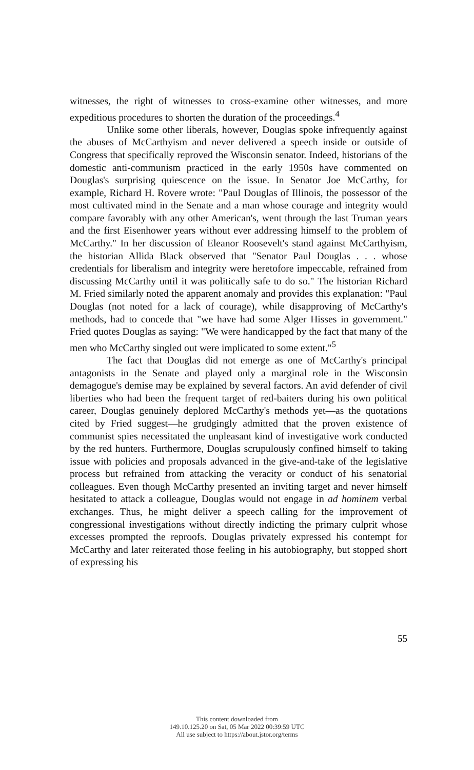witnesses, the right of witnesses to cross-examine other witnesses, and more expeditious procedures to shorten the duration of the proceedings.<sup>4</sup>
Unlike some other liberals, however, Douglas spoke infrequently against the abuses of McCarthyism and never delivered a speech inside or outside of Congress that specifically reproved the Wisconsin senator. Indeed, historians of the domestic anti-communism practiced in the early 1950s have commented on Douglas's surprising quiescence on the issue. In Senator Joe McCarthy, for example, Richard H. Rovere wrote: "Paul Douglas of Illinois, the possessor of the most cultivated mind in the Senate and a man whose courage and integrity would compare favorably with any other American's, went through the last Truman years and the first Eisenhower years without ever addressing himself to the problem of McCarthy." In her discussion of Eleanor Roosevelt's stand against McCarthyism, the historian Allida Black observed that "Senator Paul Douglas . . . whose credentials for liberalism and integrity were heretofore impeccable, refrained from discussing McCarthy until it was politically safe to do so." The historian Richard M. Fried similarly noted the apparent anomaly and provides this explanation: "Paul Douglas (not noted for a lack of courage), while disapproving of McCarthy's methods, had to concede that "we have had some Alger Hisses in government." Fried quotes Douglas as saying: "We were handicapped by the fact that many of the men who McCarthy singled out were implicated to some extent."<sup>5</sup>
The fact that Douglas did not emerge as one of McCarthy's principal antagonists in the Senate and played only a marginal role in the Wisconsin demagogue's demise may be explained by several factors. An avid defender of civil liberties who had been the frequent target of red-baiters during his own political career, Douglas genuinely deplored McCarthy's methods yet—as the quotations cited by Fried suggest—he grudgingly admitted that the proven existence of communist spies necessitated the unpleasant kind of investigative work conducted by the red hunters. Furthermore, Douglas scrupulously confined himself to taking issue with policies and proposals advanced in the give-and-take of the legislative process but refrained from attacking the veracity or conduct of his senatorial colleagues. Even though McCarthy presented an inviting target and never himself hesitated to attack a colleague, Douglas would not engage in ad hominem verbal exchanges. Thus, he might deliver a speech calling for the improvement of congressional investigations without directly indicting the primary culprit whose excesses prompted the reproofs. Douglas privately expressed his contempt for McCarthy and later reiterated those feeling in his autobiography, but stopped short of expressing his
55
This content downloaded from
149.10.125.20 on Sat, 05 Mar 2022 00:39:59 UTC
All use subject to https://about.jstor.org/terms